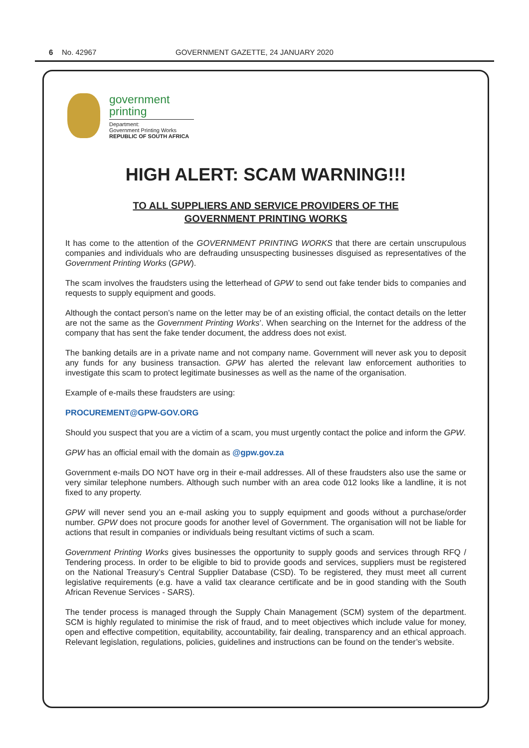6 No. 42967 GOVERNMENT GAZETTE, 24 JANUARY 2020
government
printing
Department:
Government Printing Works
REPUBLIC OF SOUTH AFRICA
HIGH ALERT: SCAM WARNING!!!
TO ALL SUPPLIERS AND SERVICE PROVIDERS OF THE
GOVERNMENT PRINTING WORKS
It has come to the attention of the GOVERNMENT PRINTING WORKS that there are certain unscrupulous companies and individuals who are defrauding unsuspecting businesses disguised as representatives of the Government Printing Works (GPW).
The scam involves the fraudsters using the letterhead of GPW to send out fake tender bids to companies and requests to supply equipment and goods.
Although the contact person’s name on the letter may be of an existing official, the contact details on the letter are not the same as the Government Printing Works’. When searching on the Internet for the address of the company that has sent the fake tender document, the address does not exist.
The banking details are in a private name and not company name. Government will never ask you to deposit any funds for any business transaction. GPW has alerted the relevant law enforcement authorities to investigate this scam to protect legitimate businesses as well as the name of the organisation.
Example of e-mails these fraudsters are using:
PROCUREMENT@GPW-GOV.ORG
Should you suspect that you are a victim of a scam, you must urgently contact the police and inform the GPW.
GPW has an official email with the domain as @gpw.gov.za
Government e-mails DO NOT have org in their e-mail addresses. All of these fraudsters also use the same or very similar telephone numbers. Although such number with an area code 012 looks like a landline, it is not fixed to any property.
GPW will never send you an e-mail asking you to supply equipment and goods without a purchase/order number. GPW does not procure goods for another level of Government. The organisation will not be liable for actions that result in companies or individuals being resultant victims of such a scam.
Government Printing Works gives businesses the opportunity to supply goods and services through RFQ / Tendering process. In order to be eligible to bid to provide goods and services, suppliers must be registered on the National Treasury’s Central Supplier Database (CSD). To be registered, they must meet all current legislative requirements (e.g. have a valid tax clearance certificate and be in good standing with the South African Revenue Services - SARS).
The tender process is managed through the Supply Chain Management (SCM) system of the department. SCM is highly regulated to minimise the risk of fraud, and to meet objectives which include value for money, open and effective competition, equitability, accountability, fair dealing, transparency and an ethical approach. Relevant legislation, regulations, policies, guidelines and instructions can be found on the tender’s website.